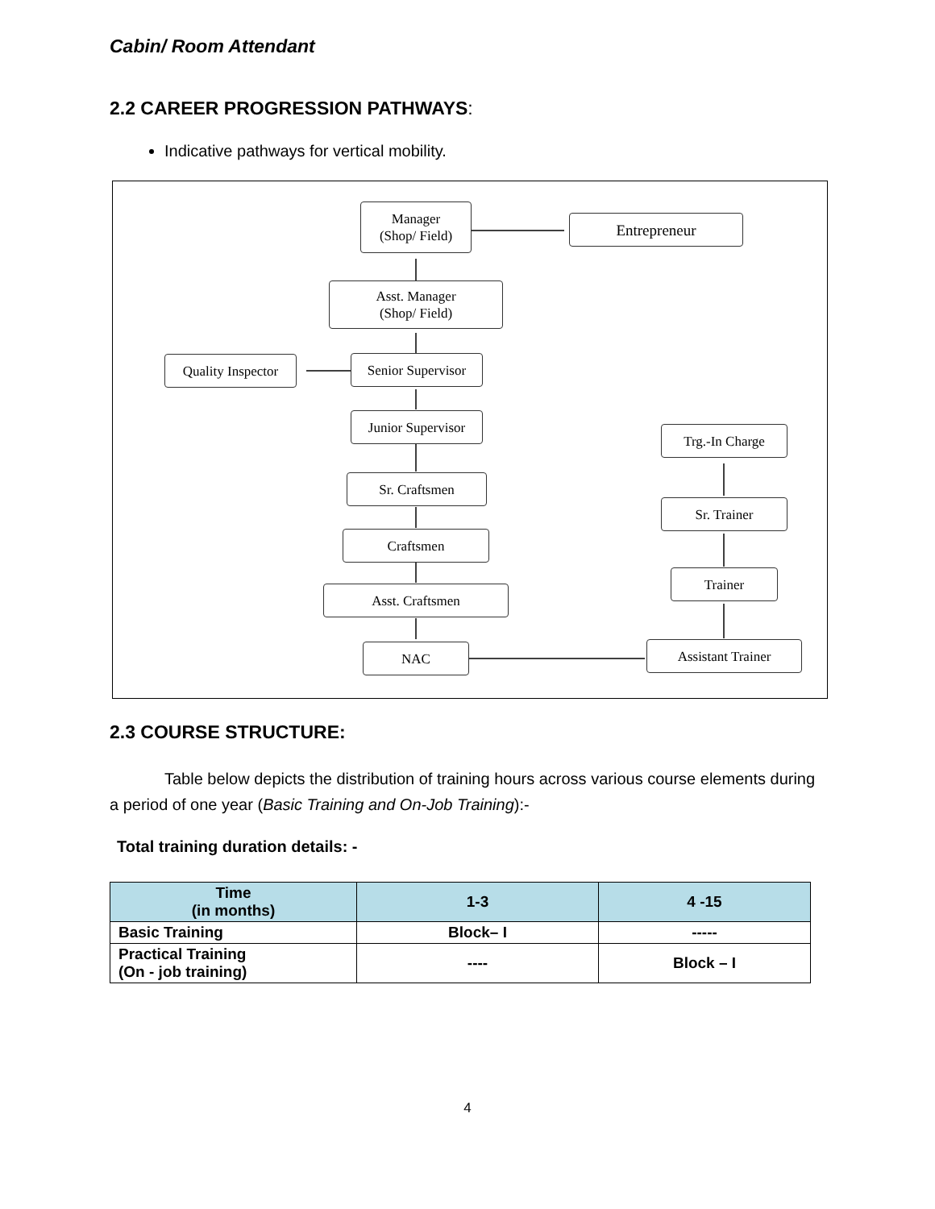Cabin/ Room Attendant
2.2 CAREER PROGRESSION PATHWAYS:
Indicative pathways for vertical mobility.
Manager
(Shop/ Field)
Entrepreneur
Asst. Manager
(Shop/ Field)
Quality Inspector
Senior Supervisor
Junior Supervisor
Trg.-In Charge
Sr. Craftsmen
Sr. Trainer
Craftsmen
Trainer
Asst. Craftsmen
NAC Assistant Trainer
2.3 COURSE STRUCTURE:
Table below depicts the distribution of training hours across various course elements during a period of one year (Basic Training and On-Job Training):-
Total training duration details: -
| Time (in months) | 1-3 | 4 -15 |
| --- | --- | --- |
| Basic Training | Block– I | ----- |
| Practical Training (On - job training) | ---- | Block – I |
4